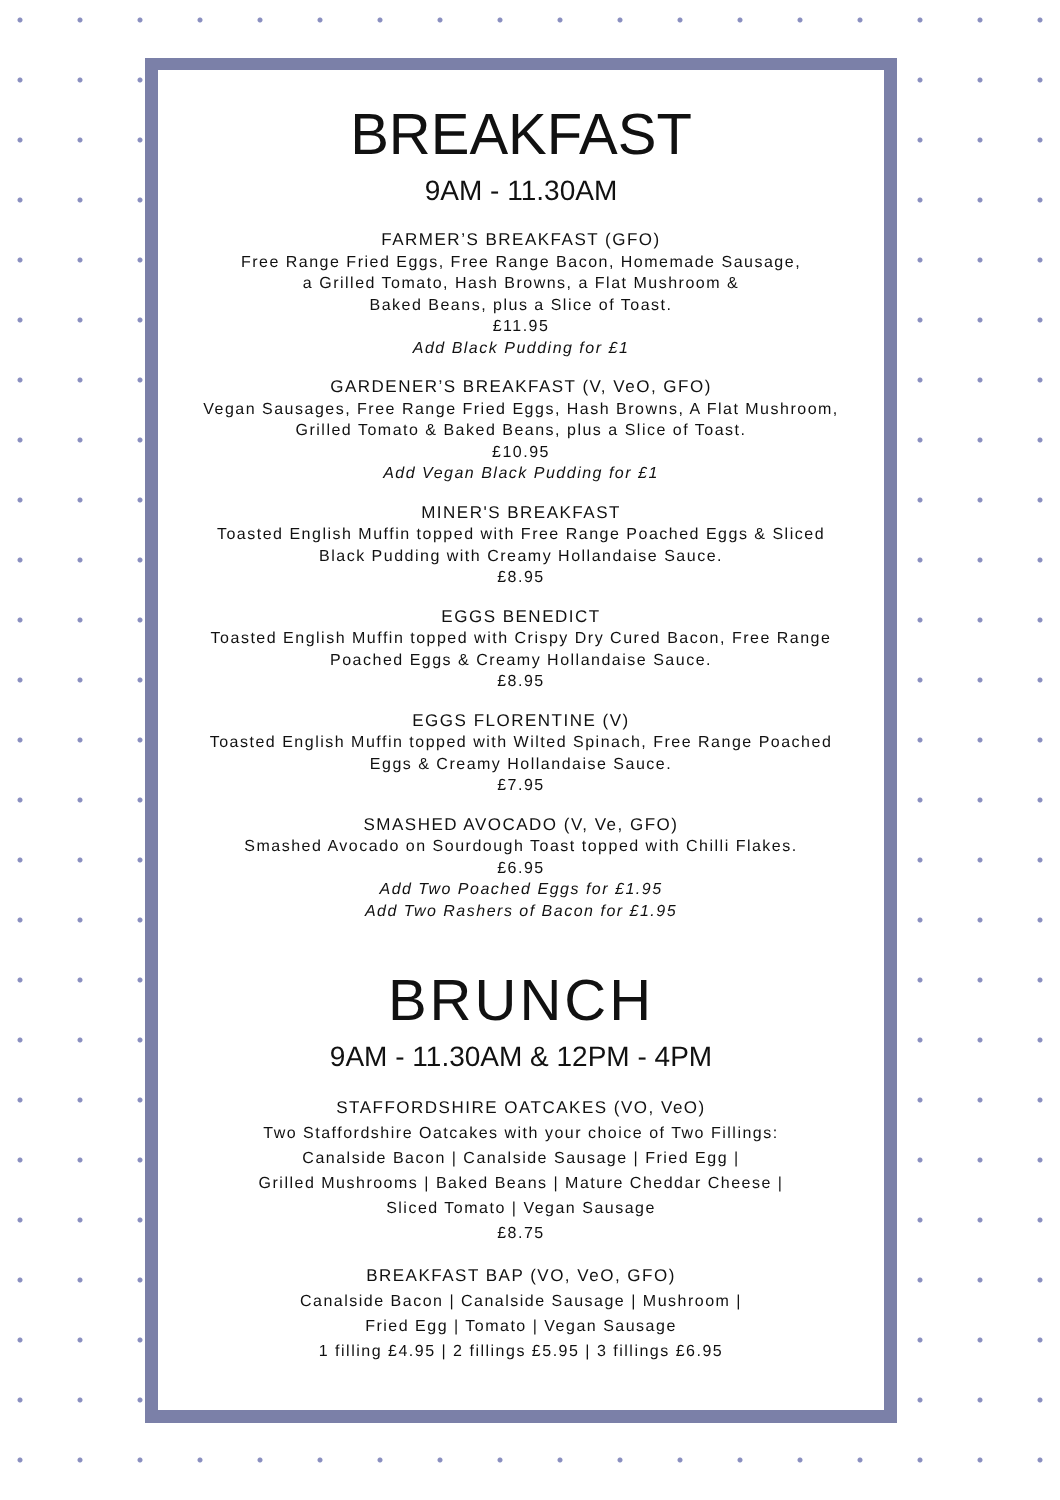BREAKFAST
9AM - 11.30AM
FARMER’S BREAKFAST (GFO)
Free Range Fried Eggs, Free Range Bacon, Homemade Sausage,
a Grilled Tomato, Hash Browns, a Flat Mushroom &
Baked Beans, plus a Slice of Toast.
£11.95
Add Black Pudding for £1
GARDENER’S BREAKFAST (V, VeO, GFO)
Vegan Sausages, Free Range Fried Eggs, Hash Browns, A Flat Mushroom,
Grilled Tomato & Baked Beans, plus a Slice of Toast.
£10.95
Add Vegan Black Pudding for £1
MINER'S BREAKFAST
Toasted English Muffin topped with Free Range Poached Eggs & Sliced
Black Pudding with Creamy Hollandaise Sauce.
£8.95
EGGS BENEDICT
Toasted English Muffin topped with Crispy Dry Cured Bacon, Free Range
Poached Eggs & Creamy Hollandaise Sauce.
£8.95
EGGS FLORENTINE (V)
Toasted English Muffin topped with Wilted Spinach, Free Range Poached
Eggs & Creamy Hollandaise Sauce.
£7.95
SMASHED AVOCADO (V, Ve, GFO)
Smashed Avocado on Sourdough Toast topped with Chilli Flakes.
£6.95
Add Two Poached Eggs for £1.95
Add Two Rashers of Bacon for £1.95
BRUNCH
9AM - 11.30AM & 12PM - 4PM
STAFFORDSHIRE OATCAKES (VO, VeO)
Two Staffordshire Oatcakes with your choice of Two Fillings:
Canalside Bacon | Canalside Sausage | Fried Egg |
Grilled Mushrooms | Baked Beans | Mature Cheddar Cheese |
Sliced Tomato | Vegan Sausage
£8.75
BREAKFAST BAP (VO, VeO, GFO)
Canalside Bacon | Canalside Sausage | Mushroom |
Fried Egg | Tomato | Vegan Sausage
1 filling £4.95 | 2 fillings £5.95 | 3 fillings £6.95